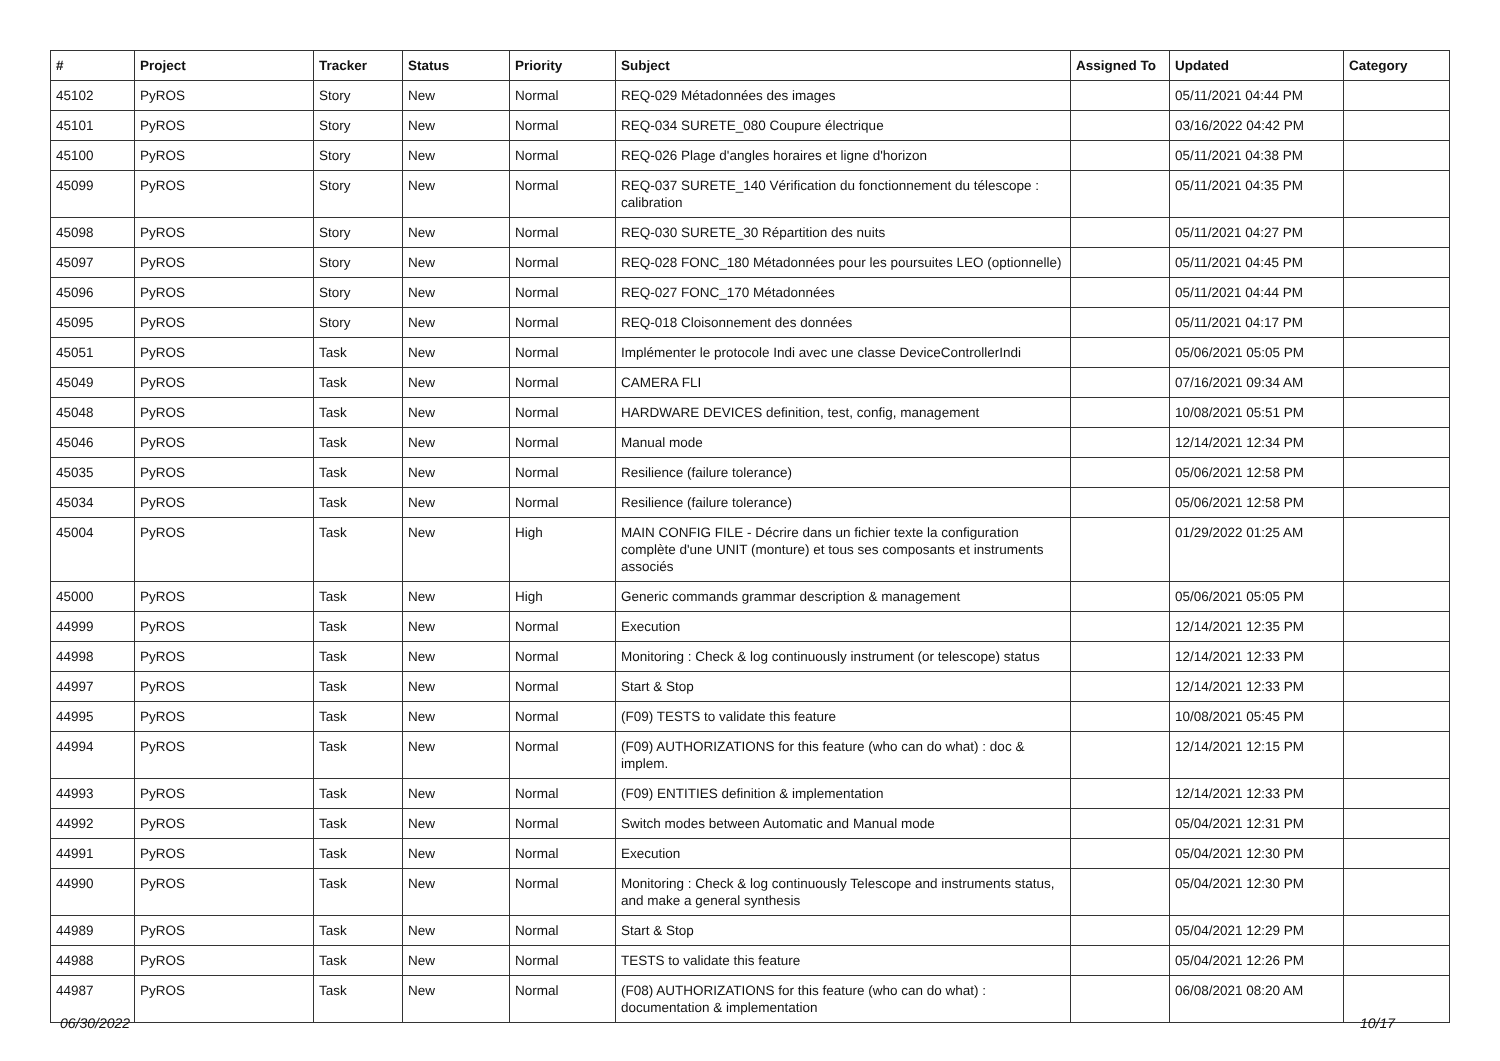| # | Project | Tracker | Status | Priority | Subject | Assigned To | Updated | Category |
| --- | --- | --- | --- | --- | --- | --- | --- | --- |
| 45102 | PyROS | Story | New | Normal | REQ-029 Métadonnées des images | | 05/11/2021 04:44 PM | |
| 45101 | PyROS | Story | New | Normal | REQ-034 SURETE_080 Coupure électrique | | 03/16/2022 04:42 PM | |
| 45100 | PyROS | Story | New | Normal | REQ-026 Plage d'angles horaires et ligne d'horizon | | 05/11/2021 04:38 PM | |
| 45099 | PyROS | Story | New | Normal | REQ-037 SURETE_140 Vérification du fonctionnement du télescope : calibration | | 05/11/2021 04:35 PM | |
| 45098 | PyROS | Story | New | Normal | REQ-030 SURETE_30 Répartition des nuits | | 05/11/2021 04:27 PM | |
| 45097 | PyROS | Story | New | Normal | REQ-028 FONC_180 Métadonnées pour les poursuites LEO (optionnelle) | | 05/11/2021 04:45 PM | |
| 45096 | PyROS | Story | New | Normal | REQ-027 FONC_170 Métadonnées | | 05/11/2021 04:44 PM | |
| 45095 | PyROS | Story | New | Normal | REQ-018 Cloisonnement des données | | 05/11/2021 04:17 PM | |
| 45051 | PyROS | Task | New | Normal | Implémenter le protocole Indi avec une classe DeviceControllerIndi | | 05/06/2021 05:05 PM | |
| 45049 | PyROS | Task | New | Normal | CAMERA FLI | | 07/16/2021 09:34 AM | |
| 45048 | PyROS | Task | New | Normal | HARDWARE DEVICES definition, test, config, management | | 10/08/2021 05:51 PM | |
| 45046 | PyROS | Task | New | Normal | Manual mode | | 12/14/2021 12:34 PM | |
| 45035 | PyROS | Task | New | Normal | Resilience (failure tolerance) | | 05/06/2021 12:58 PM | |
| 45034 | PyROS | Task | New | Normal | Resilience (failure tolerance) | | 05/06/2021 12:58 PM | |
| 45004 | PyROS | Task | New | High | MAIN CONFIG FILE - Décrire dans un fichier texte la configuration complète d'une UNIT (monture) et tous ses composants et instruments associés | | 01/29/2022 01:25 AM | |
| 45000 | PyROS | Task | New | High | Generic commands grammar description & management | | 05/06/2021 05:05 PM | |
| 44999 | PyROS | Task | New | Normal | Execution | | 12/14/2021 12:35 PM | |
| 44998 | PyROS | Task | New | Normal | Monitoring : Check & log continuously instrument (or telescope) status | | 12/14/2021 12:33 PM | |
| 44997 | PyROS | Task | New | Normal | Start & Stop | | 12/14/2021 12:33 PM | |
| 44995 | PyROS | Task | New | Normal | (F09) TESTS to validate this feature | | 10/08/2021 05:45 PM | |
| 44994 | PyROS | Task | New | Normal | (F09) AUTHORIZATIONS for this feature (who can do what) : doc & implem. | | 12/14/2021 12:15 PM | |
| 44993 | PyROS | Task | New | Normal | (F09) ENTITIES definition & implementation | | 12/14/2021 12:33 PM | |
| 44992 | PyROS | Task | New | Normal | Switch modes between Automatic and Manual mode | | 05/04/2021 12:31 PM | |
| 44991 | PyROS | Task | New | Normal | Execution | | 05/04/2021 12:30 PM | |
| 44990 | PyROS | Task | New | Normal | Monitoring : Check & log continuously Telescope and instruments status, and make a general synthesis | | 05/04/2021 12:30 PM | |
| 44989 | PyROS | Task | New | Normal | Start & Stop | | 05/04/2021 12:29 PM | |
| 44988 | PyROS | Task | New | Normal | TESTS to validate this feature | | 05/04/2021 12:26 PM | |
| 44987 | PyROS | Task | New | Normal | (F08) AUTHORIZATIONS for this feature (who can do what) : documentation & implementation | | 06/08/2021 08:20 AM | |
06/30/2022 10/17